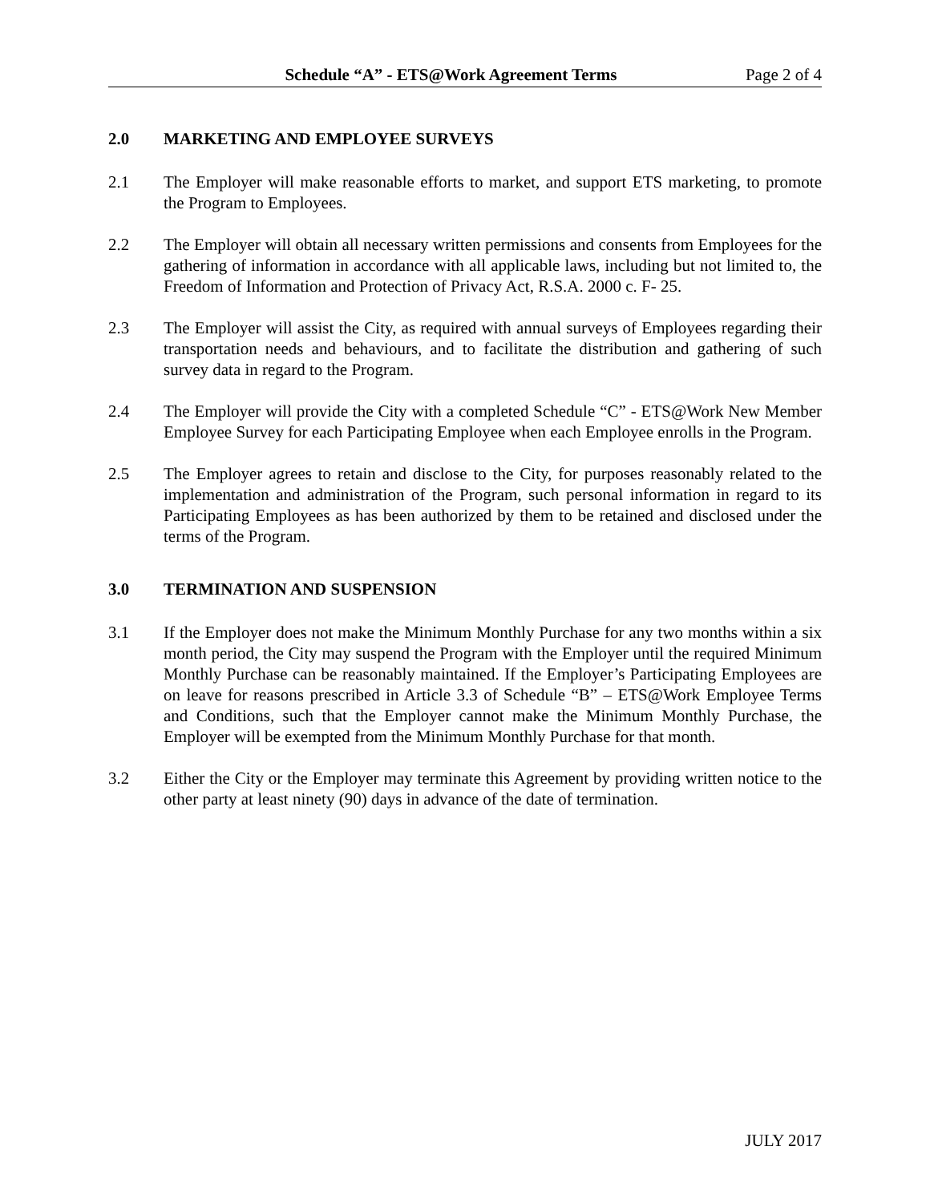Schedule “A” - ETS@Work Agreement Terms Page 2 of 4
2.0 MARKETING AND EMPLOYEE SURVEYS
2.1 The Employer will make reasonable efforts to market, and support ETS marketing, to promote the Program to Employees.
2.2 The Employer will obtain all necessary written permissions and consents from Employees for the gathering of information in accordance with all applicable laws, including but not limited to, the Freedom of Information and Protection of Privacy Act, R.S.A. 2000 c. F- 25.
2.3 The Employer will assist the City, as required with annual surveys of Employees regarding their transportation needs and behaviours, and to facilitate the distribution and gathering of such survey data in regard to the Program.
2.4 The Employer will provide the City with a completed Schedule “C” - ETS@Work New Member Employee Survey for each Participating Employee when each Employee enrolls in the Program.
2.5 The Employer agrees to retain and disclose to the City, for purposes reasonably related to the implementation and administration of the Program, such personal information in regard to its Participating Employees as has been authorized by them to be retained and disclosed under the terms of the Program.
3.0 TERMINATION AND SUSPENSION
3.1 If the Employer does not make the Minimum Monthly Purchase for any two months within a six month period, the City may suspend the Program with the Employer until the required Minimum Monthly Purchase can be reasonably maintained. If the Employer’s Participating Employees are on leave for reasons prescribed in Article 3.3 of Schedule “B” – ETS@Work Employee Terms and Conditions, such that the Employer cannot make the Minimum Monthly Purchase, the Employer will be exempted from the Minimum Monthly Purchase for that month.
3.2 Either the City or the Employer may terminate this Agreement by providing written notice to the other party at least ninety (90) days in advance of the date of termination.
JULY 2017